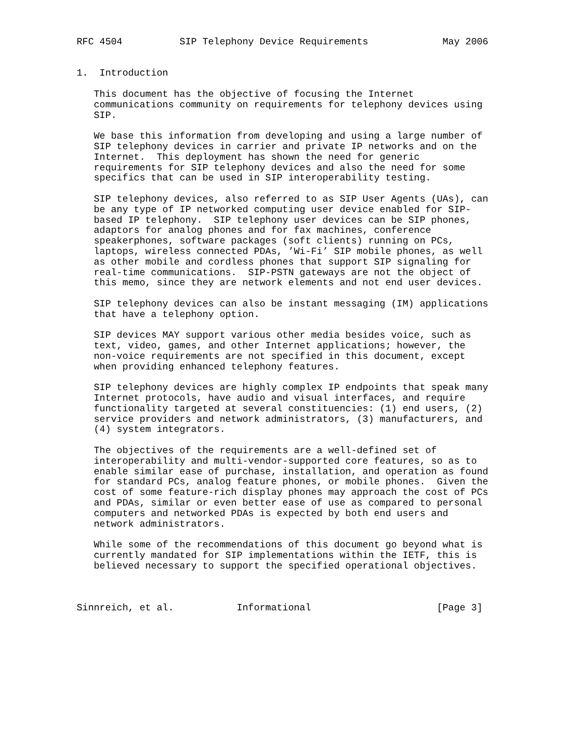RFC 4504          SIP Telephony Device Requirements             May 2006


1.  Introduction

   This document has the objective of focusing the Internet
   communications community on requirements for telephony devices using
   SIP.

   We base this information from developing and using a large number of
   SIP telephony devices in carrier and private IP networks and on the
   Internet.  This deployment has shown the need for generic
   requirements for SIP telephony devices and also the need for some
   specifics that can be used in SIP interoperability testing.

   SIP telephony devices, also referred to as SIP User Agents (UAs), can
   be any type of IP networked computing user device enabled for SIP-
   based IP telephony.  SIP telephony user devices can be SIP phones,
   adaptors for analog phones and for fax machines, conference
   speakerphones, software packages (soft clients) running on PCs,
   laptops, wireless connected PDAs, ’Wi-Fi’ SIP mobile phones, as well
   as other mobile and cordless phones that support SIP signaling for
   real-time communications.  SIP-PSTN gateways are not the object of
   this memo, since they are network elements and not end user devices.

   SIP telephony devices can also be instant messaging (IM) applications
   that have a telephony option.

   SIP devices MAY support various other media besides voice, such as
   text, video, games, and other Internet applications; however, the
   non-voice requirements are not specified in this document, except
   when providing enhanced telephony features.

   SIP telephony devices are highly complex IP endpoints that speak many
   Internet protocols, have audio and visual interfaces, and require
   functionality targeted at several constituencies: (1) end users, (2)
   service providers and network administrators, (3) manufacturers, and
   (4) system integrators.

   The objectives of the requirements are a well-defined set of
   interoperability and multi-vendor-supported core features, so as to
   enable similar ease of purchase, installation, and operation as found
   for standard PCs, analog feature phones, or mobile phones.  Given the
   cost of some feature-rich display phones may approach the cost of PCs
   and PDAs, similar or even better ease of use as compared to personal
   computers and networked PDAs is expected by both end users and
   network administrators.

   While some of the recommendations of this document go beyond what is
   currently mandated for SIP implementations within the IETF, this is
   believed necessary to support the specified operational objectives.



Sinnreich, et al.           Informational                      [Page 3]